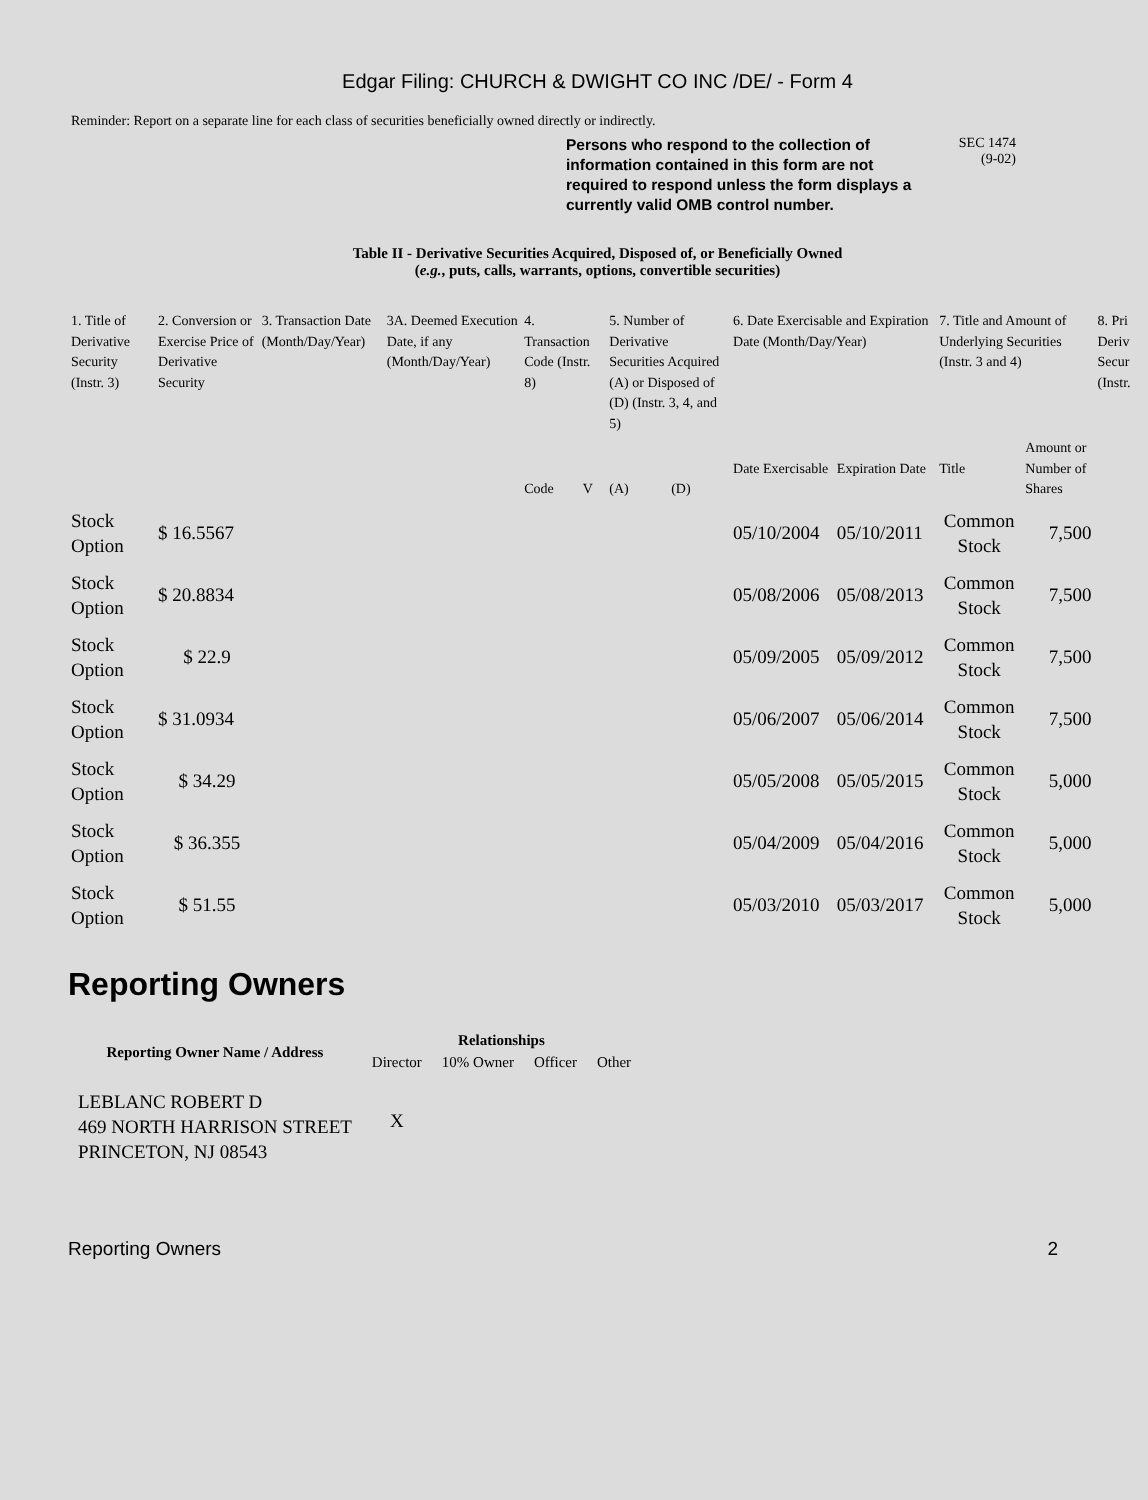Edgar Filing: CHURCH & DWIGHT CO INC /DE/ - Form 4
Reminder: Report on a separate line for each class of securities beneficially owned directly or indirectly.
Persons who respond to the collection of information contained in this form are not required to respond unless the form displays a currently valid OMB control number.
SEC 1474
(9-02)
Table II - Derivative Securities Acquired, Disposed of, or Beneficially Owned
(e.g., puts, calls, warrants, options, convertible securities)
| 1. Title of Derivative Security (Instr. 3) | 2. Conversion or Exercise Price of Derivative Security | 3. Transaction Date (Month/Day/Year) | 3A. Deemed Execution Date, if any (Month/Day/Year) | 4. Transaction Code (Instr. 8) | | 5. Number of Derivative Securities Acquired (A) or Disposed of (D) (Instr. 3, 4, and 5) | | 6. Date Exercisable and Expiration Date (Month/Day/Year) | | 7. Title and Amount of Underlying Securities (Instr. 3 and 4) | | 8. Pri Deriv Secur (Instr. |
| --- | --- | --- | --- | --- | --- | --- | --- | --- | --- | --- | --- | --- |
| | | | | Code | V | (A) | (D) | Date Exercisable | Expiration Date | Title | Amount or Number of Shares | |
| Stock Option | $ 16.5567 | | | | | | | 05/10/2004 | 05/10/2011 | Common Stock | 7,500 | |
| Stock Option | $ 20.8834 | | | | | | | 05/08/2006 | 05/08/2013 | Common Stock | 7,500 | |
| Stock Option | $ 22.9 | | | | | | | 05/09/2005 | 05/09/2012 | Common Stock | 7,500 | |
| Stock Option | $ 31.0934 | | | | | | | 05/06/2007 | 05/06/2014 | Common Stock | 7,500 | |
| Stock Option | $ 34.29 | | | | | | | 05/05/2008 | 05/05/2015 | Common Stock | 5,000 | |
| Stock Option | $ 36.355 | | | | | | | 05/04/2009 | 05/04/2016 | Common Stock | 5,000 | |
| Stock Option | $ 51.55 | | | | | | | 05/03/2010 | 05/03/2017 | Common Stock | 5,000 | |
Reporting Owners
| Reporting Owner Name / Address | Relationships | | | |
| --- | --- | --- | --- | --- |
| | Director | 10% Owner | Officer | Other |
| LEBLANC ROBERT D 469 NORTH HARRISON STREET PRINCETON, NJ 08543 | X | | | |
Reporting Owners 2